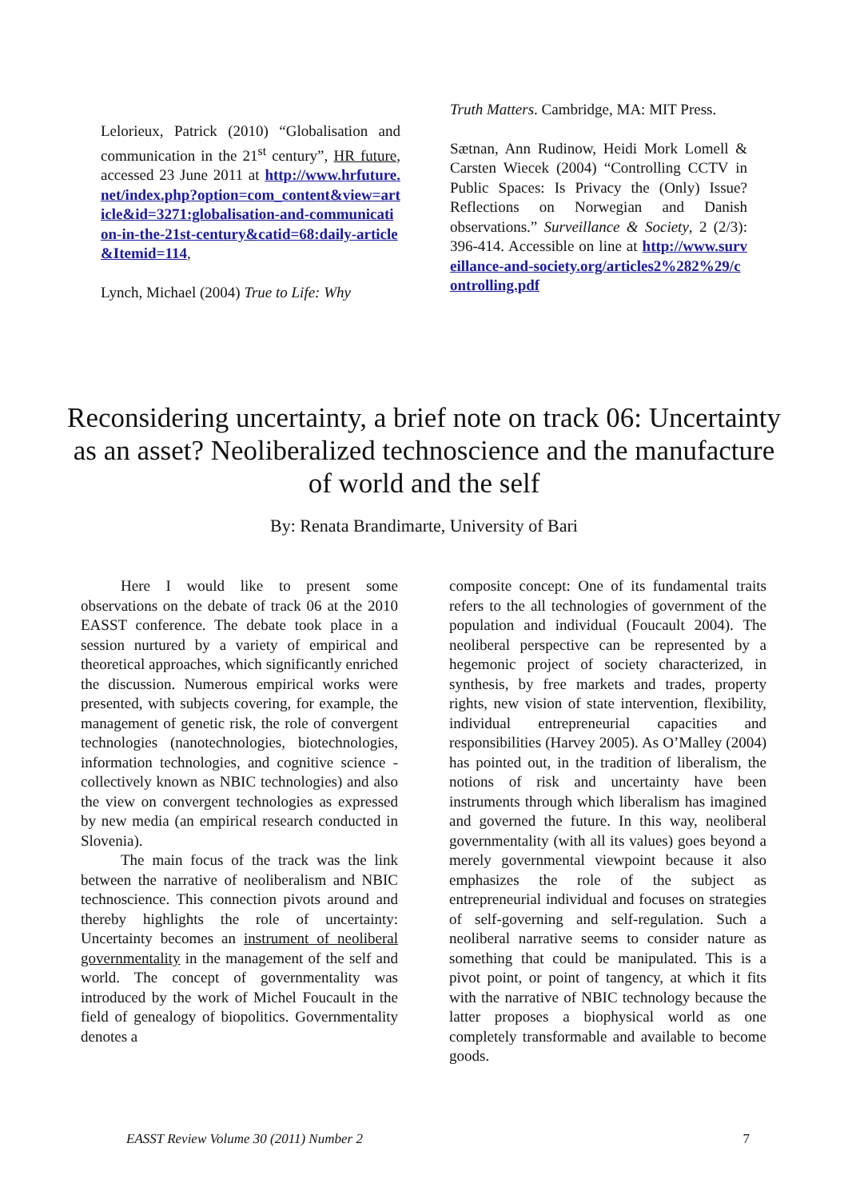Lelorieux, Patrick (2010) “Globalisation and communication in the 21<sup>st</sup> century”, HR future, accessed 23 June 2011 at http://www.hrfuture.net/index.php?option=com_content&view=article&id=3271:globalisation-and-communication-in-the-21st-century&catid=68:daily-article&Itemid=114,
Lynch, Michael (2004) True to Life: Why
Truth Matters. Cambridge, MA: MIT Press.
Sætnan, Ann Rudinow, Heidi Mork Lomell & Carsten Wiecek (2004) “Controlling CCTV in Public Spaces: Is Privacy the (Only) Issue? Reflections on Norwegian and Danish observations.” Surveillance & Society, 2 (2/3): 396-414. Accessible on line at http://www.surveillance-and-society.org/articles2%282%29/controlling.pdf
Reconsidering uncertainty, a brief note on track 06: Uncertainty as an asset? Neoliberalized technoscience and the manufacture of world and the self
By: Renata Brandimarte, University of Bari
Here I would like to present some observations on the debate of track 06 at the 2010 EASST conference. The debate took place in a session nurtured by a variety of empirical and theoretical approaches, which significantly enriched the discussion. Numerous empirical works were presented, with subjects covering, for example, the management of genetic risk, the role of convergent technologies (nanotechnologies, biotechnologies, information technologies, and cognitive science - collectively known as NBIC technologies) and also the view on convergent technologies as expressed by new media (an empirical research conducted in Slovenia).
The main focus of the track was the link between the narrative of neoliberalism and NBIC technoscience. This connection pivots around and thereby highlights the role of uncertainty: Uncertainty becomes an instrument of neoliberal governmentality in the management of the self and world. The concept of governmentality was introduced by the work of Michel Foucault in the field of genealogy of biopolitics. Governmentality denotes a
composite concept: One of its fundamental traits refers to the all technologies of government of the population and individual (Foucault 2004). The neoliberal perspective can be represented by a hegemonic project of society characterized, in synthesis, by free markets and trades, property rights, new vision of state intervention, flexibility, individual entrepreneurial capacities and responsibilities (Harvey 2005). As O’Malley (2004) has pointed out, in the tradition of liberalism, the notions of risk and uncertainty have been instruments through which liberalism has imagined and governed the future. In this way, neoliberal governmentality (with all its values) goes beyond a merely governmental viewpoint because it also emphasizes the role of the subject as entrepreneurial individual and focuses on strategies of self-governing and self-regulation. Such a neoliberal narrative seems to consider nature as something that could be manipulated. This is a pivot point, or point of tangency, at which it fits with the narrative of NBIC technology because the latter proposes a biophysical world as one completely transformable and available to become goods.
EASST Review Volume 30 (2011) Number 2 7